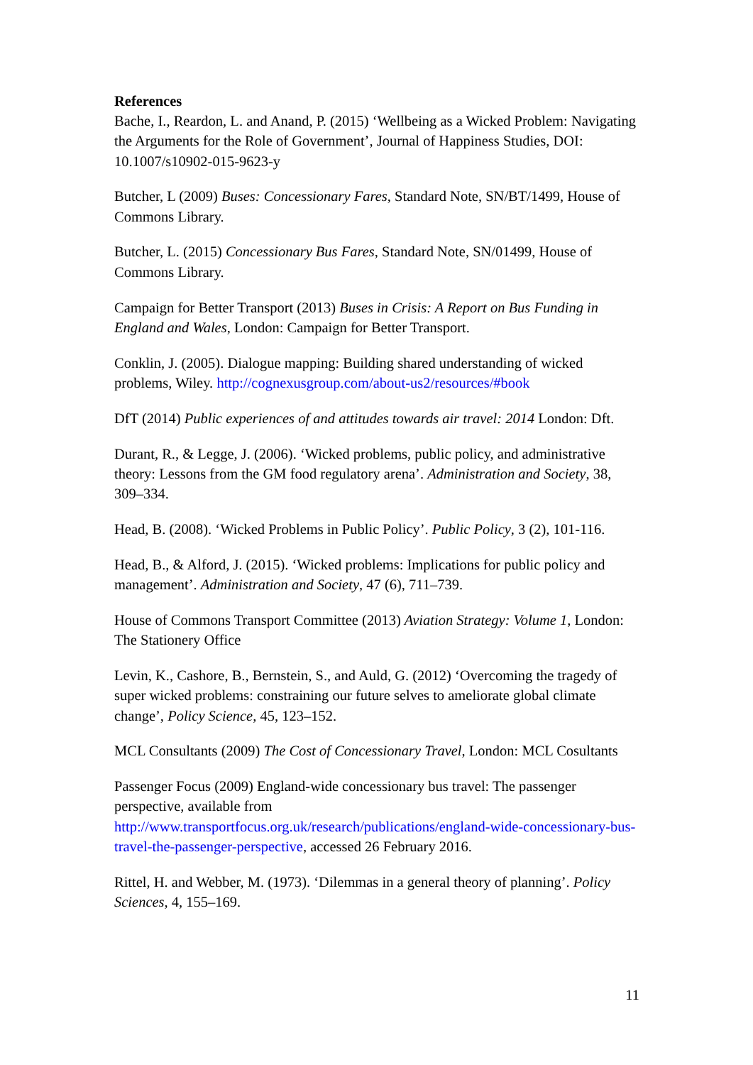References
Bache, I., Reardon, L. and Anand, P. (2015) ‘Wellbeing as a Wicked Problem: Navigating the Arguments for the Role of Government’, Journal of Happiness Studies, DOI: 10.1007/s10902-015-9623-y
Butcher, L (2009) Buses: Concessionary Fares, Standard Note, SN/BT/1499, House of Commons Library.
Butcher, L. (2015) Concessionary Bus Fares, Standard Note, SN/01499, House of Commons Library.
Campaign for Better Transport (2013) Buses in Crisis: A Report on Bus Funding in England and Wales, London: Campaign for Better Transport.
Conklin, J. (2005). Dialogue mapping: Building shared understanding of wicked problems, Wiley. http://cognexusgroup.com/about-us2/resources/#book
DfT (2014) Public experiences of and attitudes towards air travel: 2014 London: Dft.
Durant, R., & Legge, J. (2006). ‘Wicked problems, public policy, and administrative theory: Lessons from the GM food regulatory arena’. Administration and Society, 38, 309–334.
Head, B. (2008). ‘Wicked Problems in Public Policy’. Public Policy, 3 (2), 101-116.
Head, B., & Alford, J. (2015). ‘Wicked problems: Implications for public policy and management’. Administration and Society, 47 (6), 711–739.
House of Commons Transport Committee (2013) Aviation Strategy: Volume 1, London: The Stationery Office
Levin, K., Cashore, B., Bernstein, S., and Auld, G. (2012) ‘Overcoming the tragedy of super wicked problems: constraining our future selves to ameliorate global climate change’, Policy Science, 45, 123–152.
MCL Consultants (2009) The Cost of Concessionary Travel, London: MCL Cosultants
Passenger Focus (2009) England-wide concessionary bus travel: The passenger perspective, available from http://www.transportfocus.org.uk/research/publications/england-wide-concessionary-bus-travel-the-passenger-perspective, accessed 26 February 2016.
Rittel, H. and Webber, M. (1973). ‘Dilemmas in a general theory of planning’. Policy Sciences, 4, 155–169.
11